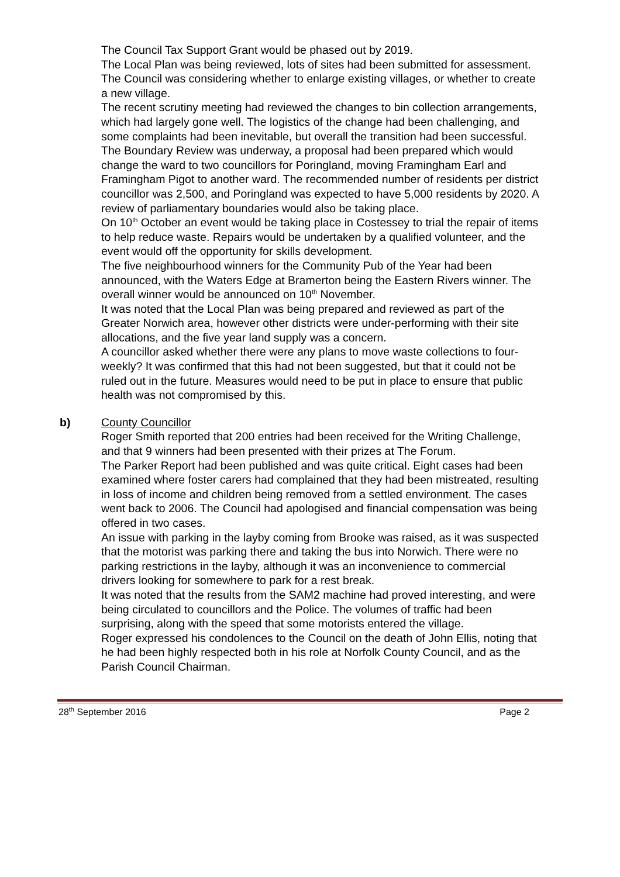The Council Tax Support Grant would be phased out by 2019.
The Local Plan was being reviewed, lots of sites had been submitted for assessment. The Council was considering whether to enlarge existing villages, or whether to create a new village.
The recent scrutiny meeting had reviewed the changes to bin collection arrangements, which had largely gone well. The logistics of the change had been challenging, and some complaints had been inevitable, but overall the transition had been successful.
The Boundary Review was underway, a proposal had been prepared which would change the ward to two councillors for Poringland, moving Framingham Earl and Framingham Pigot to another ward. The recommended number of residents per district councillor was 2,500, and Poringland was expected to have 5,000 residents by 2020. A review of parliamentary boundaries would also be taking place.
On 10<sup>th</sup> October an event would be taking place in Costessey to trial the repair of items to help reduce waste. Repairs would be undertaken by a qualified volunteer, and the event would off the opportunity for skills development.
The five neighbourhood winners for the Community Pub of the Year had been announced, with the Waters Edge at Bramerton being the Eastern Rivers winner. The overall winner would be announced on 10<sup>th</sup> November.
It was noted that the Local Plan was being prepared and reviewed as part of the Greater Norwich area, however other districts were under-performing with their site allocations, and the five year land supply was a concern.
A councillor asked whether there were any plans to move waste collections to four-weekly? It was confirmed that this had not been suggested, but that it could not be ruled out in the future. Measures would need to be put in place to ensure that public health was not compromised by this.
b) County Councillor
Roger Smith reported that 200 entries had been received for the Writing Challenge, and that 9 winners had been presented with their prizes at The Forum.
The Parker Report had been published and was quite critical. Eight cases had been examined where foster carers had complained that they had been mistreated, resulting in loss of income and children being removed from a settled environment. The cases went back to 2006. The Council had apologised and financial compensation was being offered in two cases.
An issue with parking in the layby coming from Brooke was raised, as it was suspected that the motorist was parking there and taking the bus into Norwich. There were no parking restrictions in the layby, although it was an inconvenience to commercial drivers looking for somewhere to park for a rest break.
It was noted that the results from the SAM2 machine had proved interesting, and were being circulated to councillors and the Police. The volumes of traffic had been surprising, along with the speed that some motorists entered the village.
Roger expressed his condolences to the Council on the death of John Ellis, noting that he had been highly respected both in his role at Norfolk County Council, and as the Parish Council Chairman.
28<sup>th</sup> September 2016 Page 2